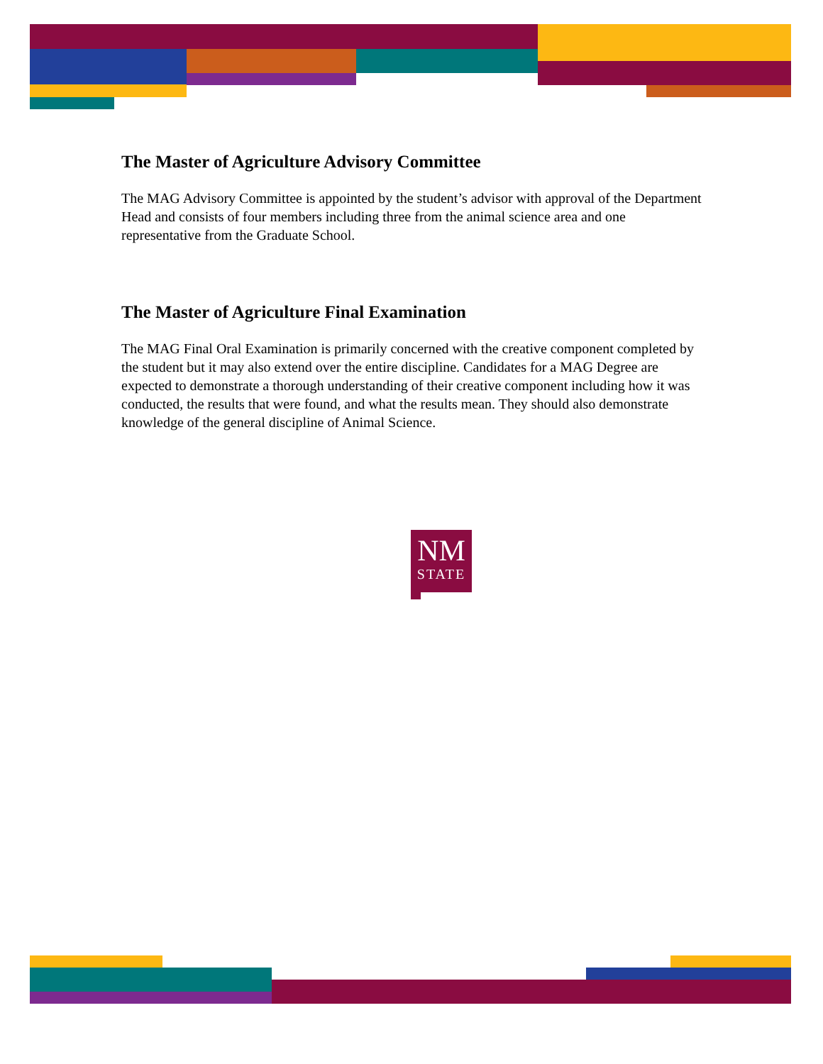The Master of Agriculture Advisory Committee
The MAG Advisory Committee is appointed by the student’s advisor with approval of the Department Head and consists of four members including three from the animal science area and one representative from the Graduate School.
The Master of Agriculture Final Examination
The MAG Final Oral Examination is primarily concerned with the creative component completed by the student but it may also extend over the entire discipline. Candidates for a MAG Degree are expected to demonstrate a thorough understanding of their creative component including how it was conducted, the results that were found, and what the results mean. They should also demonstrate knowledge of the general discipline of Animal Science.
NM
STATE